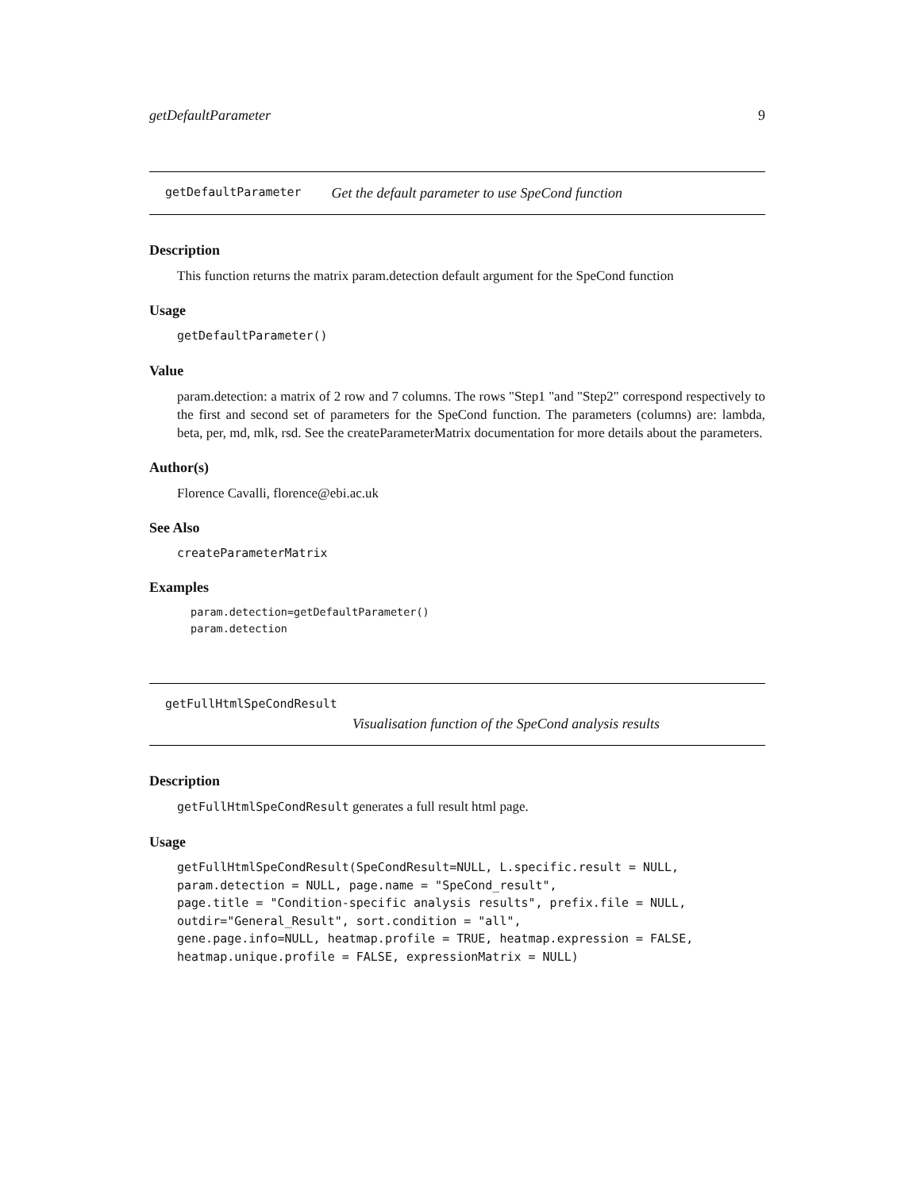getDefaultParameter 9
getDefaultParameter Get the default parameter to use SpeCond function
Description
This function returns the matrix param.detection default argument for the SpeCond function
Usage
getDefaultParameter()
Value
param.detection: a matrix of 2 row and 7 columns. The rows "Step1 "and "Step2" correspond respectively to the first and second set of parameters for the SpeCond function. The parameters (columns) are: lambda, beta, per, md, mlk, rsd. See the createParameterMatrix documentation for more details about the parameters.
Author(s)
Florence Cavalli, florence@ebi.ac.uk
See Also
createParameterMatrix
Examples
param.detection=getDefaultParameter()
param.detection
getFullHtmlSpeCondResult
Visualisation function of the SpeCond analysis results
Description
getFullHtmlSpeCondResult generates a full result html page.
Usage
getFullHtmlSpeCondResult(SpeCondResult=NULL, L.specific.result = NULL,
param.detection = NULL, page.name = "SpeCond_result",
page.title = "Condition-specific analysis results", prefix.file = NULL,
outdir="General_Result", sort.condition = "all",
gene.page.info=NULL, heatmap.profile = TRUE, heatmap.expression = FALSE,
heatmap.unique.profile = FALSE, expressionMatrix = NULL)